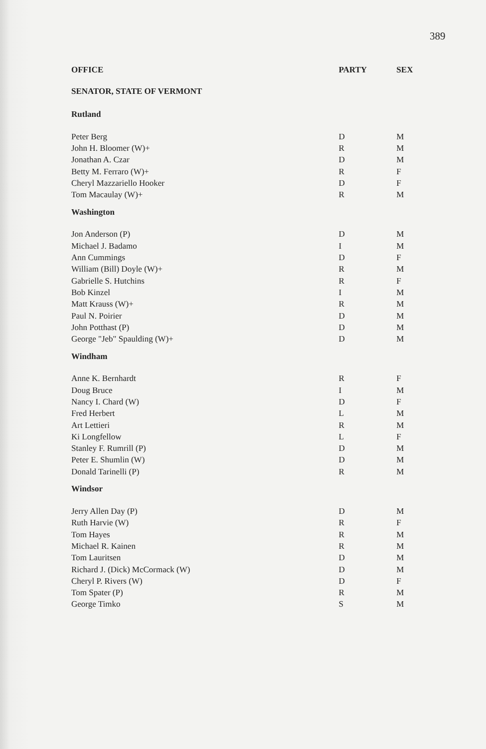389
| OFFICE | PARTY | SEX |
| --- | --- | --- |
| SENATOR, STATE OF VERMONT | | |
| Rutland | | |
| Peter Berg | D | M |
| John H. Bloomer (W)+ | R | M |
| Jonathan A. Czar | D | M |
| Betty M. Ferraro (W)+ | R | F |
| Cheryl Mazzariello Hooker | D | F |
| Tom Macaulay (W)+ | R | M |
| Washington | | |
| Jon Anderson (P) | D | M |
| Michael J. Badamo | I | M |
| Ann Cummings | D | F |
| William (Bill) Doyle (W)+ | R | M |
| Gabrielle S. Hutchins | R | F |
| Bob Kinzel | I | M |
| Matt Krauss (W)+ | R | M |
| Paul N. Poirier | D | M |
| John Potthast (P) | D | M |
| George "Jeb" Spaulding (W)+ | D | M |
| Windham | | |
| Anne K. Bernhardt | R | F |
| Doug Bruce | I | M |
| Nancy I. Chard (W) | D | F |
| Fred Herbert | L | M |
| Art Lettieri | R | M |
| Ki Longfellow | L | F |
| Stanley F. Rumrill (P) | D | M |
| Peter E. Shumlin (W) | D | M |
| Donald Tarinelli (P) | R | M |
| Windsor | | |
| Jerry Allen Day (P) | D | M |
| Ruth Harvie (W) | R | F |
| Tom Hayes | R | M |
| Michael R. Kainen | R | M |
| Tom Lauritsen | D | M |
| Richard J. (Dick) McCormack (W) | D | M |
| Cheryl P. Rivers (W) | D | F |
| Tom Spater (P) | R | M |
| George Timko | S | M |